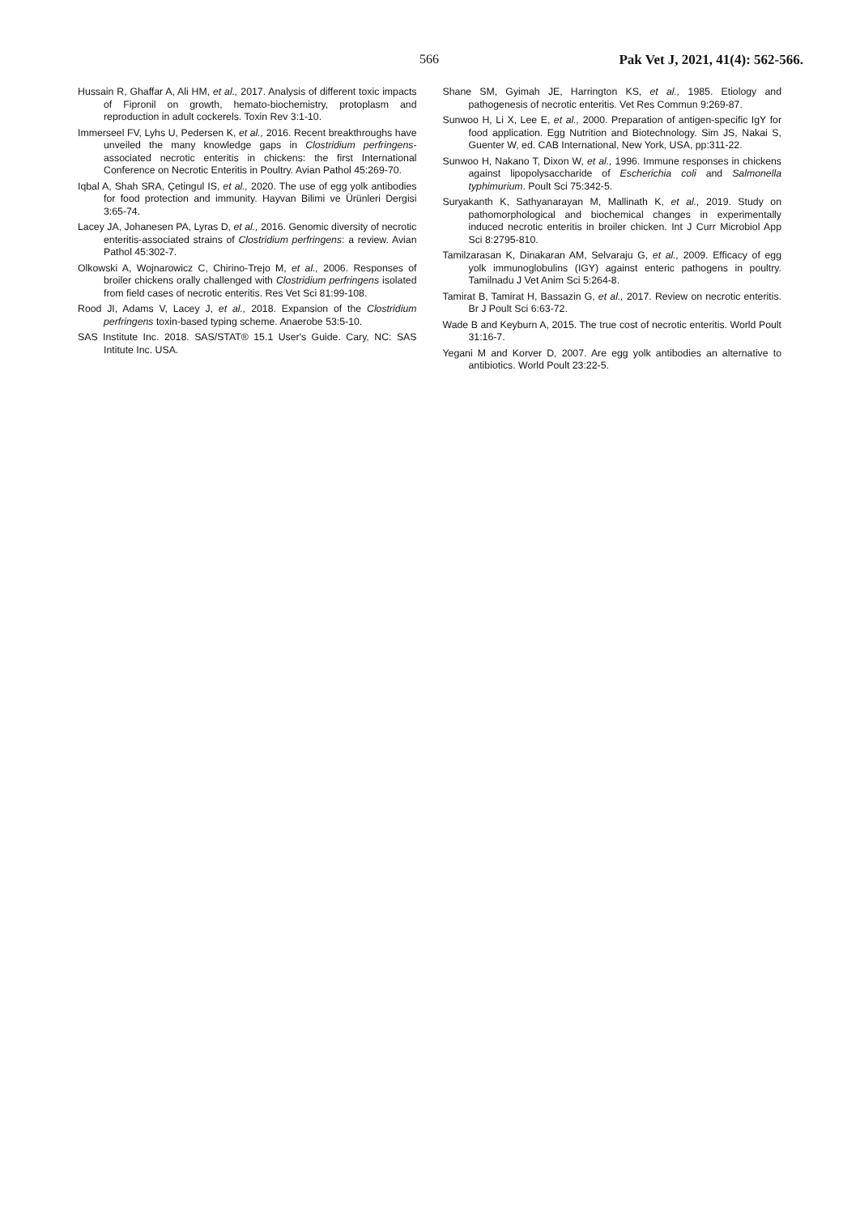566 Pak Vet J, 2021, 41(4): 562-566.
Hussain R, Ghaffar A, Ali HM, et al., 2017. Analysis of different toxic impacts of Fipronil on growth, hemato-biochemistry, protoplasm and reproduction in adult cockerels. Toxin Rev 3:1-10.
Immerseel FV, Lyhs U, Pedersen K, et al., 2016. Recent breakthroughs have unveiled the many knowledge gaps in Clostridium perfringens-associated necrotic enteritis in chickens: the first International Conference on Necrotic Enteritis in Poultry. Avian Pathol 45:269-70.
Iqbal A, Shah SRA, Çetingul IS, et al., 2020. The use of egg yolk antibodies for food protection and immunity. Hayvan Bilimi ve Ürünleri Dergisi 3:65-74.
Lacey JA, Johanesen PA, Lyras D, et al., 2016. Genomic diversity of necrotic enteritis-associated strains of Clostridium perfringens: a review. Avian Pathol 45:302-7.
Olkowski A, Wojnarowicz C, Chirino-Trejo M, et al., 2006. Responses of broiler chickens orally challenged with Clostridium perfringens isolated from field cases of necrotic enteritis. Res Vet Sci 81:99-108.
Rood JI, Adams V, Lacey J, et al., 2018. Expansion of the Clostridium perfringens toxin-based typing scheme. Anaerobe 53:5-10.
SAS Institute Inc. 2018. SAS/STAT® 15.1 User's Guide. Cary, NC: SAS Intitute Inc. USA.
Shane SM, Gyimah JE, Harrington KS, et al., 1985. Etiology and pathogenesis of necrotic enteritis. Vet Res Commun 9:269-87.
Sunwoo H, Li X, Lee E, et al., 2000. Preparation of antigen-specific IgY for food application. Egg Nutrition and Biotechnology. Sim JS, Nakai S, Guenter W, ed. CAB International, New York, USA, pp:311-22.
Sunwoo H, Nakano T, Dixon W, et al., 1996. Immune responses in chickens against lipopolysaccharide of Escherichia coli and Salmonella typhimurium. Poult Sci 75:342-5.
Suryakanth K, Sathyanarayan M, Mallinath K, et al., 2019. Study on pathomorphological and biochemical changes in experimentally induced necrotic enteritis in broiler chicken. Int J Curr Microbiol App Sci 8:2795-810.
Tamilzarasan K, Dinakaran AM, Selvaraju G, et al., 2009. Efficacy of egg yolk immunoglobulins (IGY) against enteric pathogens in poultry. Tamilnadu J Vet Anim Sci 5:264-8.
Tamirat B, Tamirat H, Bassazin G, et al., 2017. Review on necrotic enteritis. Br J Poult Sci 6:63-72.
Wade B and Keyburn A, 2015. The true cost of necrotic enteritis. World Poult 31:16-7.
Yegani M and Korver D, 2007. Are egg yolk antibodies an alternative to antibiotics. World Poult 23:22-5.